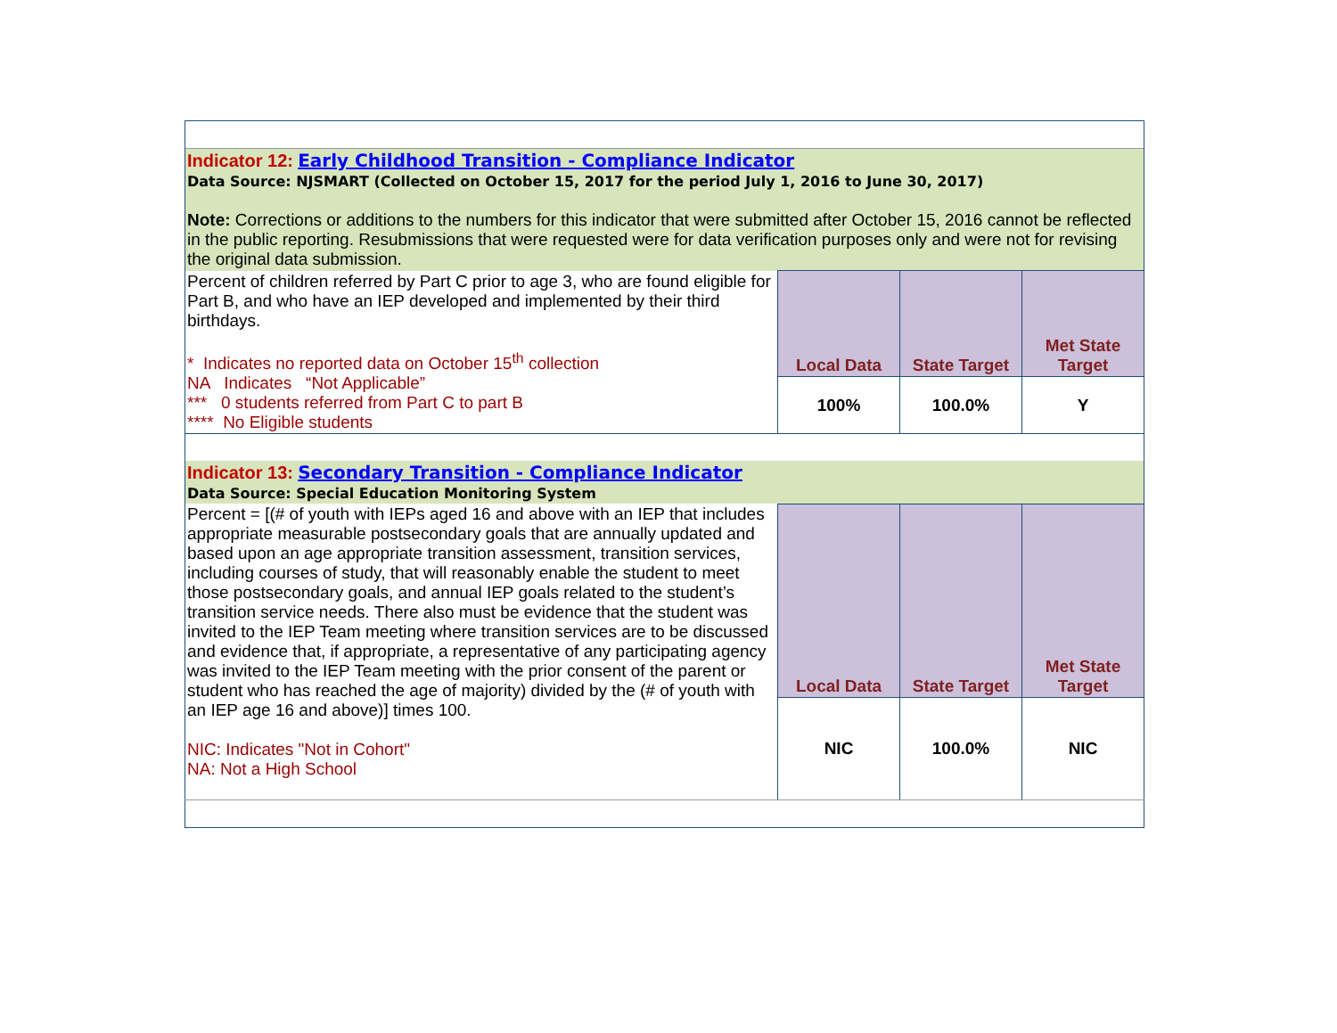| Indicator 12: Early Childhood Transition - Compliance Indicator Data Source: NJSMART (Collected on October 15, 2017 for the period July 1, 2016 to June 30, 2017) Note: Corrections or additions to the numbers for this indicator that were submitted after October 15, 2016 cannot be reflected in the public reporting. Resubmissions that were requested were for data verification purposes only and were not for revising the original data submission. | | | |
| Percent of children referred by Part C prior to age 3, who are found eligible for Part B, and who have an IEP developed and implemented by their third birthdays. * Indicates no reported data on October 15<sup>th</sup> collection NA Indicates “Not Applicable” *** 0 students referred from Part C to part B **** No Eligible students | Local Data | State Target | Met State Target |
| | 100% | 100.0% | Y |
| Indicator 13: Secondary Transition - Compliance Indicator Data Source: Special Education Monitoring System | | | |
| Percent = [(# of youth with IEPs aged 16 and above with an IEP that includes appropriate measurable postsecondary goals that are annually updated and based upon an age appropriate transition assessment, transition services, including courses of study, that will reasonably enable the student to meet those postsecondary goals, and annual IEP goals related to the student’s transition service needs. There also must be evidence that the student was invited to the IEP Team meeting where transition services are to be discussed and evidence that, if appropriate, a representative of any participating agency was invited to the IEP Team meeting with the prior consent of the parent or student who has reached the age of majority) divided by the (# of youth with an IEP age 16 and above)] times 100. NIC: Indicates "Not in Cohort" NA: Not a High School | Local Data | State Target | Met State Target |
| | NIC | 100.0% | NIC |